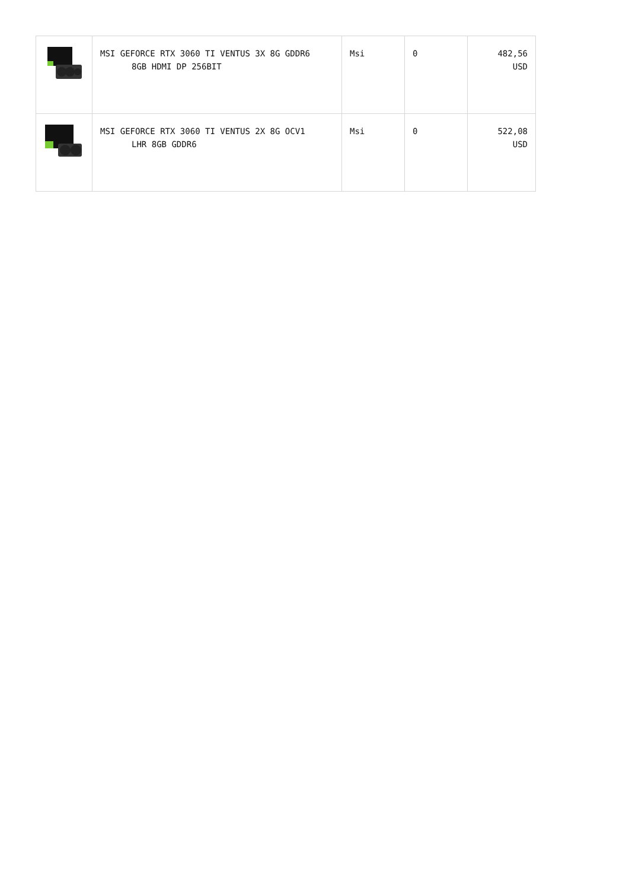| | MSI GEFORCE RTX 3060 TI VENTUS 3X 8G GDDR6 8GB HDMI DP 256BIT | Msi | 0 | 482,56 USD |
| | MSI GEFORCE RTX 3060 TI VENTUS 2X 8G OCV1 LHR 8GB GDDR6 | Msi | 0 | 522,08 USD |